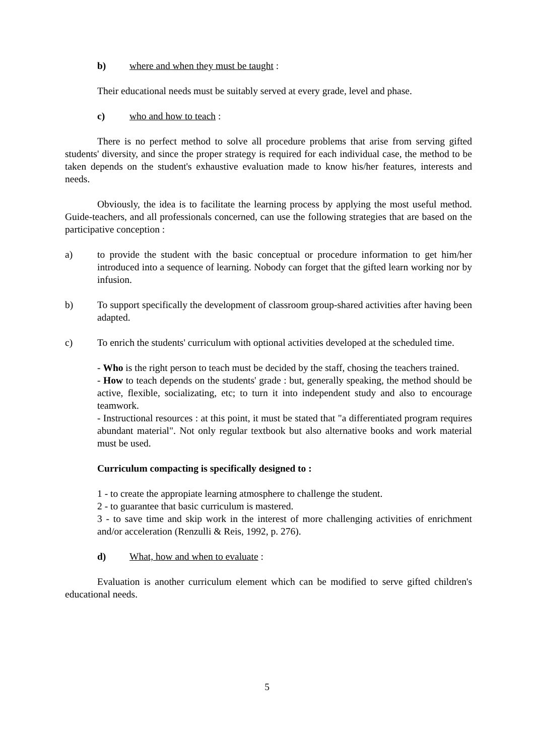b) where and when they must be taught :
Their educational needs must be suitably served at every grade, level and phase.
c) who and how to teach :
There is no perfect method to solve all procedure problems that arise from serving gifted students' diversity, and since the proper strategy is required for each individual case, the method to be taken depends on the student's exhaustive evaluation made to know his/her features, interests and needs.
Obviously, the idea is to facilitate the learning process by applying the most useful method. Guide-teachers, and all professionals concerned, can use the following strategies that are based on the participative conception :
a) to provide the student with the basic conceptual or procedure information to get him/her introduced into a sequence of learning. Nobody can forget that the gifted learn working nor by infusion.
b) To support specifically the development of classroom group-shared activities after having been adapted.
c) To enrich the students' curriculum with optional activities developed at the scheduled time.
- Who is the right person to teach must be decided by the staff, chosing the teachers trained.
- How to teach depends on the students' grade : but, generally speaking, the method should be active, flexible, socializating, etc; to turn it into independent study and also to encourage teamwork.
- Instructional resources : at this point, it must be stated that "a differentiated program requires abundant material". Not only regular textbook but also alternative books and work material must be used.
Curriculum compacting is specifically designed to :
1 - to create the appropiate learning atmosphere to challenge the student.
2 - to guarantee that basic curriculum is mastered.
3 - to save time and skip work in the interest of more challenging activities of enrichment and/or acceleration (Renzulli & Reis, 1992, p. 276).
d) What, how and when to evaluate :
Evaluation is another curriculum element which can be modified to serve gifted children's educational needs.
5